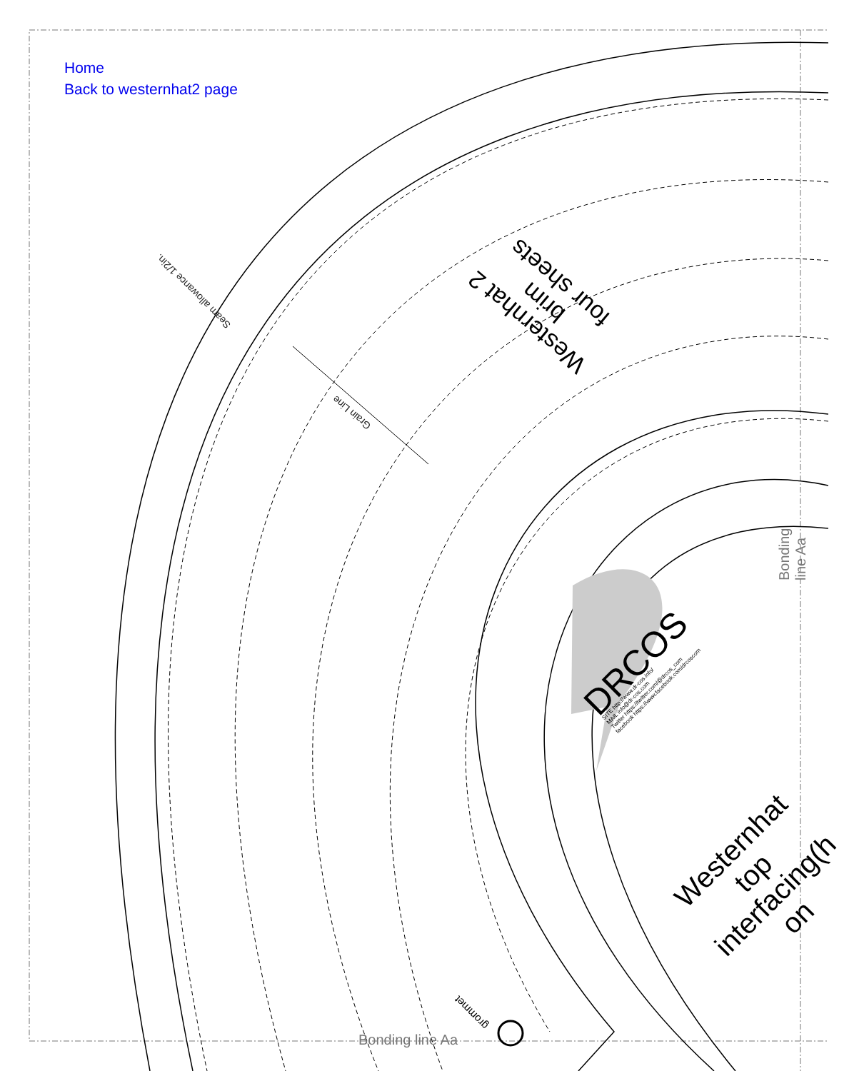Home
Back to westernhat2 page
Seam allowance 1/2in.
Grain Line
Westernhat 2
brim
four sheets
DRCOS
SITE http://www.dr-cos.info/
MAIL info@dr-cos.com
Twitter https://twitter.com/@drcos_com
facebook https://www.facebook.com/drcoscom
Westernhat
top
interfacing(h
on
Bonding line Aa
Bonding line Aa
grommet